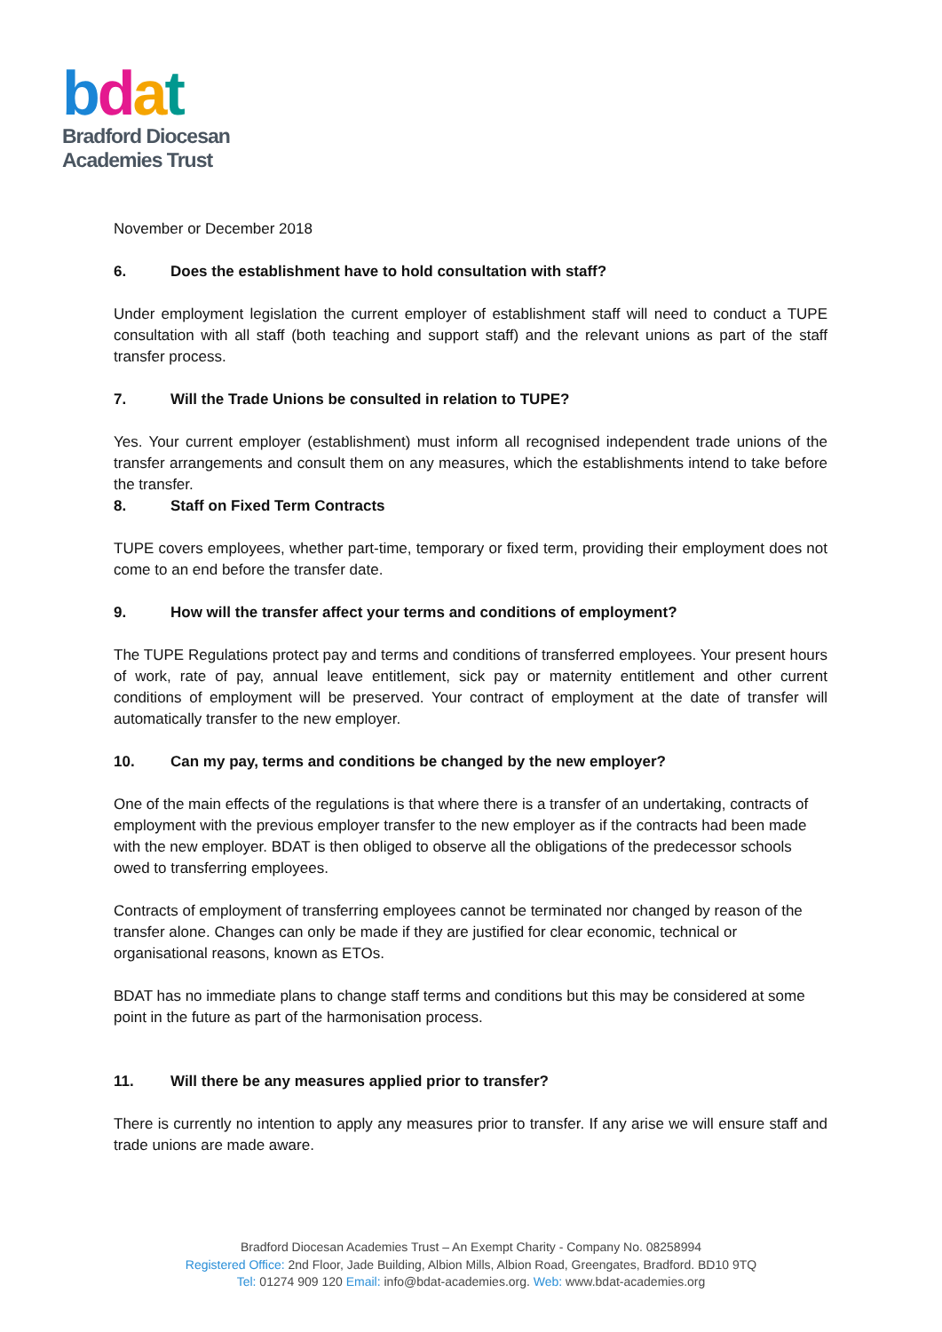bdat
Bradford Diocesan
Academies Trust
November or December 2018
6. Does the establishment have to hold consultation with staff?
Under employment legislation the current employer of establishment staff will need to conduct a TUPE consultation with all staff (both teaching and support staff) and the relevant unions as part of the staff transfer process.
7. Will the Trade Unions be consulted in relation to TUPE?
Yes. Your current employer (establishment) must inform all recognised independent trade unions of the transfer arrangements and consult them on any measures, which the establishments intend to take before the transfer.
8. Staff on Fixed Term Contracts
TUPE covers employees, whether part-time, temporary or fixed term, providing their employment does not come to an end before the transfer date.
9. How will the transfer affect your terms and conditions of employment?
The TUPE Regulations protect pay and terms and conditions of transferred employees. Your present hours of work, rate of pay, annual leave entitlement, sick pay or maternity entitlement and other current conditions of employment will be preserved. Your contract of employment at the date of transfer will automatically transfer to the new employer.
10. Can my pay, terms and conditions be changed by the new employer?
One of the main effects of the regulations is that where there is a transfer of an undertaking, contracts of employment with the previous employer transfer to the new employer as if the contracts had been made with the new employer. BDAT is then obliged to observe all the obligations of the predecessor schools owed to transferring employees.
Contracts of employment of transferring employees cannot be terminated nor changed by reason of the transfer alone. Changes can only be made if they are justified for clear economic, technical or organisational reasons, known as ETOs.
BDAT has no immediate plans to change staff terms and conditions but this may be considered at some point in the future as part of the harmonisation process.
11. Will there be any measures applied prior to transfer?
There is currently no intention to apply any measures prior to transfer. If any arise we will ensure staff and trade unions are made aware.
Bradford Diocesan Academies Trust – An Exempt Charity - Company No. 08258994
Registered Office: 2nd Floor, Jade Building, Albion Mills, Albion Road, Greengates, Bradford. BD10 9TQ
Tel: 01274 909 120 Email: info@bdat-academies.org. Web: www.bdat-academies.org